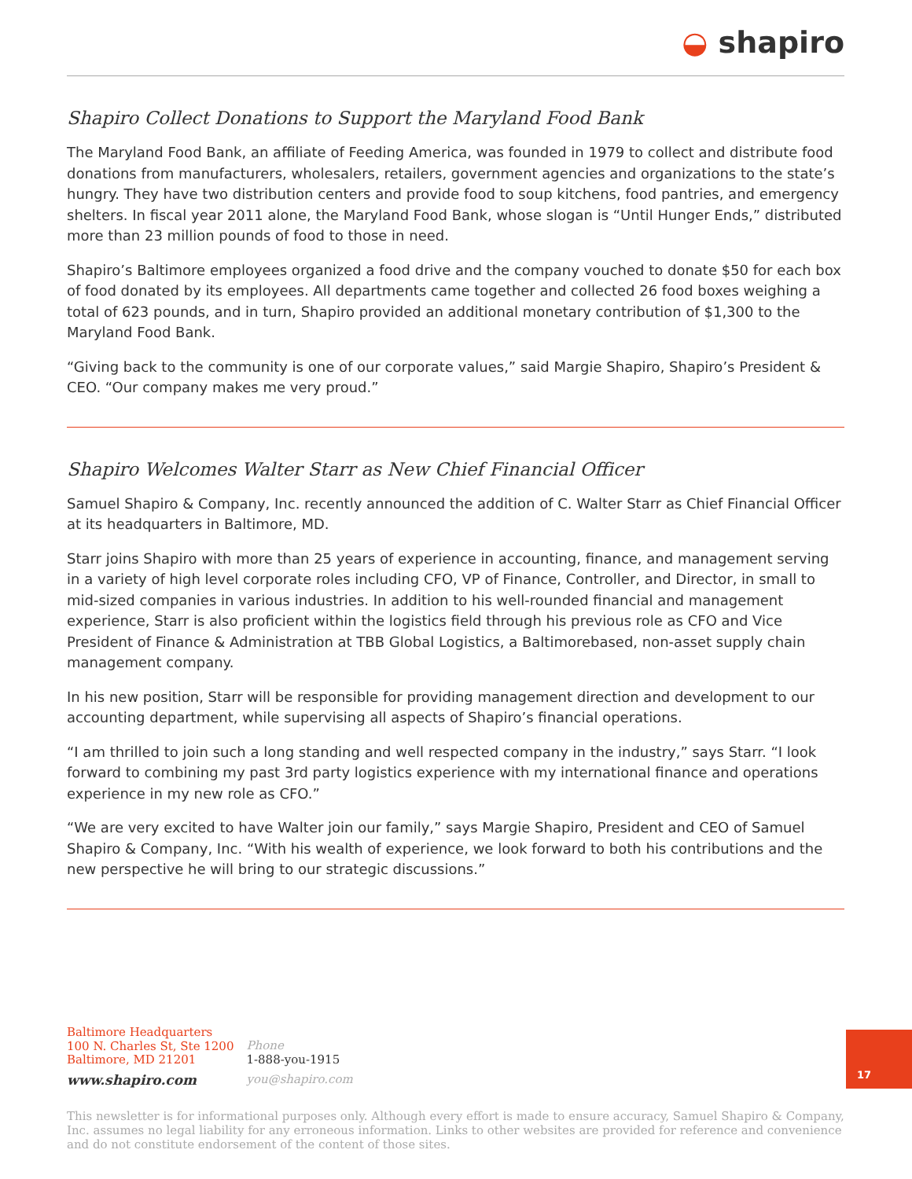◒ shapiro
Shapiro Collect Donations to Support the Maryland Food Bank
The Maryland Food Bank, an affiliate of Feeding America, was founded in 1979 to collect and distribute food donations from manufacturers, wholesalers, retailers, government agencies and organizations to the state’s hungry. They have two distribution centers and provide food to soup kitchens, food pantries, and emergency shelters. In fiscal year 2011 alone, the Maryland Food Bank, whose slogan is “Until Hunger Ends,” distributed more than 23 million pounds of food to those in need.
Shapiro’s Baltimore employees organized a food drive and the company vouched to donate $50 for each box of food donated by its employees. All departments came together and collected 26 food boxes weighing a total of 623 pounds, and in turn, Shapiro provided an additional monetary contribution of $1,300 to the Maryland Food Bank.
“Giving back to the community is one of our corporate values,” said Margie Shapiro, Shapiro’s President & CEO. “Our company makes me very proud.”
Shapiro Welcomes Walter Starr as New Chief Financial Officer
Samuel Shapiro & Company, Inc. recently announced the addition of C. Walter Starr as Chief Financial Officer at its headquarters in Baltimore, MD.
Starr joins Shapiro with more than 25 years of experience in accounting, finance, and management serving in a variety of high level corporate roles including CFO, VP of Finance, Controller, and Director, in small to mid-sized companies in various industries. In addition to his well-rounded financial and management experience, Starr is also proficient within the logistics field through his previous role as CFO and Vice President of Finance & Administration at TBB Global Logistics, a Baltimorebased, non-asset supply chain management company.
In his new position, Starr will be responsible for providing management direction and development to our accounting department, while supervising all aspects of Shapiro’s financial operations.
“I am thrilled to join such a long standing and well respected company in the industry,” says Starr. “I look forward to combining my past 3rd party logistics experience with my international finance and operations experience in my new role as CFO.”
“We are very excited to have Walter join our family,” says Margie Shapiro, President and CEO of Samuel Shapiro & Company, Inc. “With his wealth of experience, we look forward to both his contributions and the new perspective he will bring to our strategic discussions.”
Baltimore Headquarters
100 N. Charles St, Ste 1200
Baltimore, MD 21201
www.shapiro.com
Phone
1-888-you-1915
you@shapiro.com
17
This newsletter is for informational purposes only. Although every effort is made to ensure accuracy, Samuel Shapiro & Company, Inc. assumes no legal liability for any erroneous information. Links to other websites are provided for reference and convenience and do not constitute endorsement of the content of those sites.